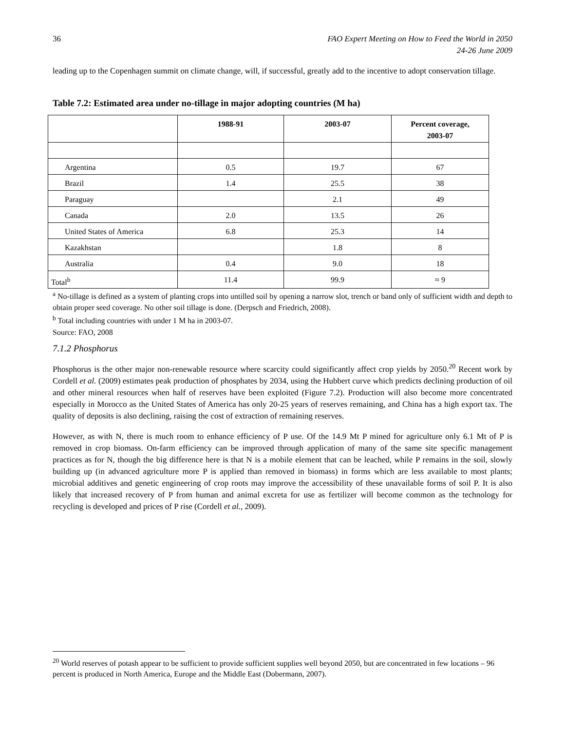36 FAO Expert Meeting on How to Feed the World in 2050
24-26 June 2009
leading up to the Copenhagen summit on climate change, will, if successful, greatly add to the incentive to adopt conservation tillage.
Table 7.2: Estimated area under no-tillage in major adopting countries (M ha)
| | 1988-91 | 2003-07 | Percent coverage, 2003-07 |
| --- | --- | --- | --- |
| Argentina | 0.5 | 19.7 | 67 |
| Brazil | 1.4 | 25.5 | 38 |
| Paraguay | | 2.1 | 49 |
| Canada | 2.0 | 13.5 | 26 |
| United States of America | 6.8 | 25.3 | 14 |
| Kazakhstan | | 1.8 | 8 |
| Australia | 0.4 | 9.0 | 18 |
| Total<sup>b</sup> | 11.4 | 99.9 | ≈ 9 |
<sup>a</sup> No-tillage is defined as a system of planting crops into untilled soil by opening a narrow slot, trench or band only of sufficient width and depth to obtain proper seed coverage. No other soil tillage is done. (Derpsch and Friedrich, 2008).
<sup>b</sup> Total including countries with under 1 M ha in 2003-07.
Source: FAO, 2008
7.1.2 Phosphorus
Phosphorus is the other major non-renewable resource where scarcity could significantly affect crop yields by 2050.<sup>20</sup> Recent work by Cordell et al. (2009) estimates peak production of phosphates by 2034, using the Hubbert curve which predicts declining production of oil and other mineral resources when half of reserves have been exploited (Figure 7.2). Production will also become more concentrated especially in Morocco as the United States of America has only 20-25 years of reserves remaining, and China has a high export tax. The quality of deposits is also declining, raising the cost of extraction of remaining reserves.
However, as with N, there is much room to enhance efficiency of P use. Of the 14.9 Mt P mined for agriculture only 6.1 Mt of P is removed in crop biomass. On-farm efficiency can be improved through application of many of the same site specific management practices as for N, though the big difference here is that N is a mobile element that can be leached, while P remains in the soil, slowly building up (in advanced agriculture more P is applied than removed in biomass) in forms which are less available to most plants; microbial additives and genetic engineering of crop roots may improve the accessibility of these unavailable forms of soil P. It is also likely that increased recovery of P from human and animal excreta for use as fertilizer will become common as the technology for recycling is developed and prices of P rise (Cordell et al., 2009).
<sup>20</sup> World reserves of potash appear to be sufficient to provide sufficient supplies well beyond 2050, but are concentrated in few locations – 96 percent is produced in North America, Europe and the Middle East (Dobermann, 2007).